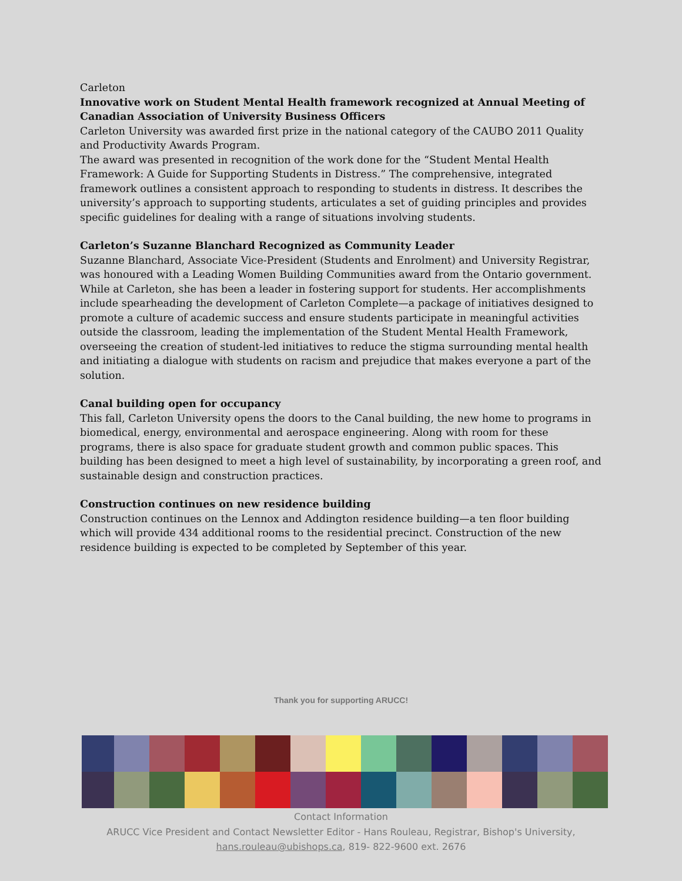Carleton
Innovative work on Student Mental Health framework recognized at Annual Meeting of Canadian Association of University Business Officers
Carleton University was awarded first prize in the national category of the CAUBO 2011 Quality and Productivity Awards Program.
The award was presented in recognition of the work done for the “Student Mental Health Framework: A Guide for Supporting Students in Distress.” The comprehensive, integrated framework outlines a consistent approach to responding to students in distress. It describes the university’s approach to supporting students, articulates a set of guiding principles and provides specific guidelines for dealing with a range of situations involving students.
Carleton’s Suzanne Blanchard Recognized as Community Leader
Suzanne Blanchard, Associate Vice-President (Students and Enrolment) and University Registrar, was honoured with a Leading Women Building Communities award from the Ontario government. While at Carleton, she has been a leader in fostering support for students. Her accomplishments include spearheading the development of Carleton Complete—a package of initiatives designed to promote a culture of academic success and ensure students participate in meaningful activities outside the classroom, leading the implementation of the Student Mental Health Framework, overseeing the creation of student-led initiatives to reduce the stigma surrounding mental health and initiating a dialogue with students on racism and prejudice that makes everyone a part of the solution.
Canal building open for occupancy
This fall, Carleton University opens the doors to the Canal building, the new home to programs in biomedical, energy, environmental and aerospace engineering. Along with room for these programs, there is also space for graduate student growth and common public spaces. This building has been designed to meet a high level of sustainability, by incorporating a green roof, and sustainable design and construction practices.
Construction continues on new residence building
Construction continues on the Lennox and Addington residence building—a ten floor building which will provide 434 additional rooms to the residential precinct. Construction of the new residence building is expected to be completed by September of this year.
Thank you for supporting ARUCC!
Contact Information
ARUCC Vice President and Contact Newsletter Editor - Hans Rouleau, Registrar, Bishop's University,
hans.rouleau@ubishops.ca, 819- 822-9600 ext. 2676